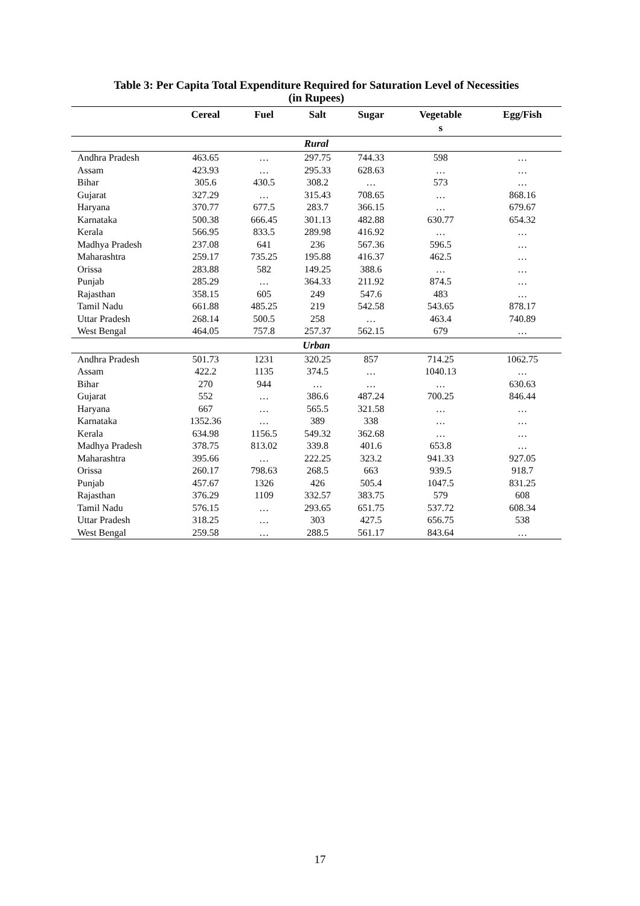Table 3: Per Capita Total Expenditure Required for Saturation Level of Necessities
(in Rupees)
| | Cereal | Fuel | Salt | Sugar | Vegetable s | Egg/Fish |
| --- | --- | --- | --- | --- | --- | --- |
| Rural | | | | | | |
| Andhra Pradesh | 463.65 | … | 297.75 | 744.33 | 598 | … |
| Assam | 423.93 | … | 295.33 | 628.63 | … | … |
| Bihar | 305.6 | 430.5 | 308.2 | … | 573 | … |
| Gujarat | 327.29 | … | 315.43 | 708.65 | … | 868.16 |
| Haryana | 370.77 | 677.5 | 283.7 | 366.15 | … | 679.67 |
| Karnataka | 500.38 | 666.45 | 301.13 | 482.88 | 630.77 | 654.32 |
| Kerala | 566.95 | 833.5 | 289.98 | 416.92 | … | … |
| Madhya Pradesh | 237.08 | 641 | 236 | 567.36 | 596.5 | … |
| Maharashtra | 259.17 | 735.25 | 195.88 | 416.37 | 462.5 | … |
| Orissa | 283.88 | 582 | 149.25 | 388.6 | … | … |
| Punjab | 285.29 | … | 364.33 | 211.92 | 874.5 | … |
| Rajasthan | 358.15 | 605 | 249 | 547.6 | 483 | … |
| Tamil Nadu | 661.88 | 485.25 | 219 | 542.58 | 543.65 | 878.17 |
| Uttar Pradesh | 268.14 | 500.5 | 258 | … | 463.4 | 740.89 |
| West Bengal | 464.05 | 757.8 | 257.37 | 562.15 | 679 | … |
| Urban | | | | | | |
| Andhra Pradesh | 501.73 | 1231 | 320.25 | 857 | 714.25 | 1062.75 |
| Assam | 422.2 | 1135 | 374.5 | … | 1040.13 | … |
| Bihar | 270 | 944 | … | … | … | 630.63 |
| Gujarat | 552 | … | 386.6 | 487.24 | 700.25 | 846.44 |
| Haryana | 667 | … | 565.5 | 321.58 | … | … |
| Karnataka | 1352.36 | … | 389 | 338 | … | … |
| Kerala | 634.98 | 1156.5 | 549.32 | 362.68 | … | … |
| Madhya Pradesh | 378.75 | 813.02 | 339.8 | 401.6 | 653.8 | … |
| Maharashtra | 395.66 | … | 222.25 | 323.2 | 941.33 | 927.05 |
| Orissa | 260.17 | 798.63 | 268.5 | 663 | 939.5 | 918.7 |
| Punjab | 457.67 | 1326 | 426 | 505.4 | 1047.5 | 831.25 |
| Rajasthan | 376.29 | 1109 | 332.57 | 383.75 | 579 | 608 |
| Tamil Nadu | 576.15 | … | 293.65 | 651.75 | 537.72 | 608.34 |
| Uttar Pradesh | 318.25 | … | 303 | 427.5 | 656.75 | 538 |
| West Bengal | 259.58 | … | 288.5 | 561.17 | 843.64 | … |
17